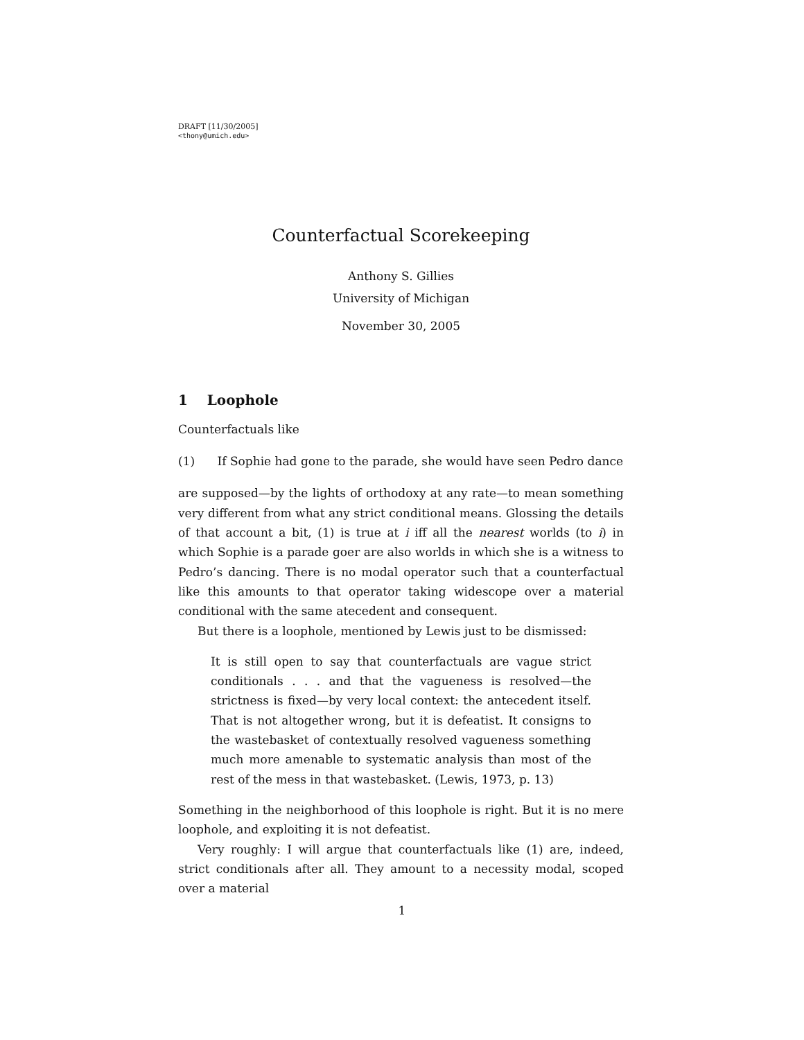DRAFT [11/30/2005]
<thony@umich.edu>
Counterfactual Scorekeeping
Anthony S. Gillies
University of Michigan
November 30, 2005
1 Loophole
Counterfactuals like
(1) If Sophie had gone to the parade, she would have seen Pedro dance
are supposed—by the lights of orthodoxy at any rate—to mean something very different from what any strict conditional means. Glossing the details of that account a bit, (1) is true at i iff all the nearest worlds (to i) in which Sophie is a parade goer are also worlds in which she is a witness to Pedro’s dancing. There is no modal operator such that a counterfactual like this amounts to that operator taking widescope over a material conditional with the same atecedent and consequent.
But there is a loophole, mentioned by Lewis just to be dismissed:
It is still open to say that counterfactuals are vague strict conditionals . . . and that the vagueness is resolved—the strictness is fixed—by very local context: the antecedent itself. That is not altogether wrong, but it is defeatist. It consigns to the wastebasket of contextually resolved vagueness something much more amenable to systematic analysis than most of the rest of the mess in that wastebasket. (Lewis, 1973, p. 13)
Something in the neighborhood of this loophole is right. But it is no mere loophole, and exploiting it is not defeatist.
Very roughly: I will argue that counterfactuals like (1) are, indeed, strict conditionals after all. They amount to a necessity modal, scoped over a material
1